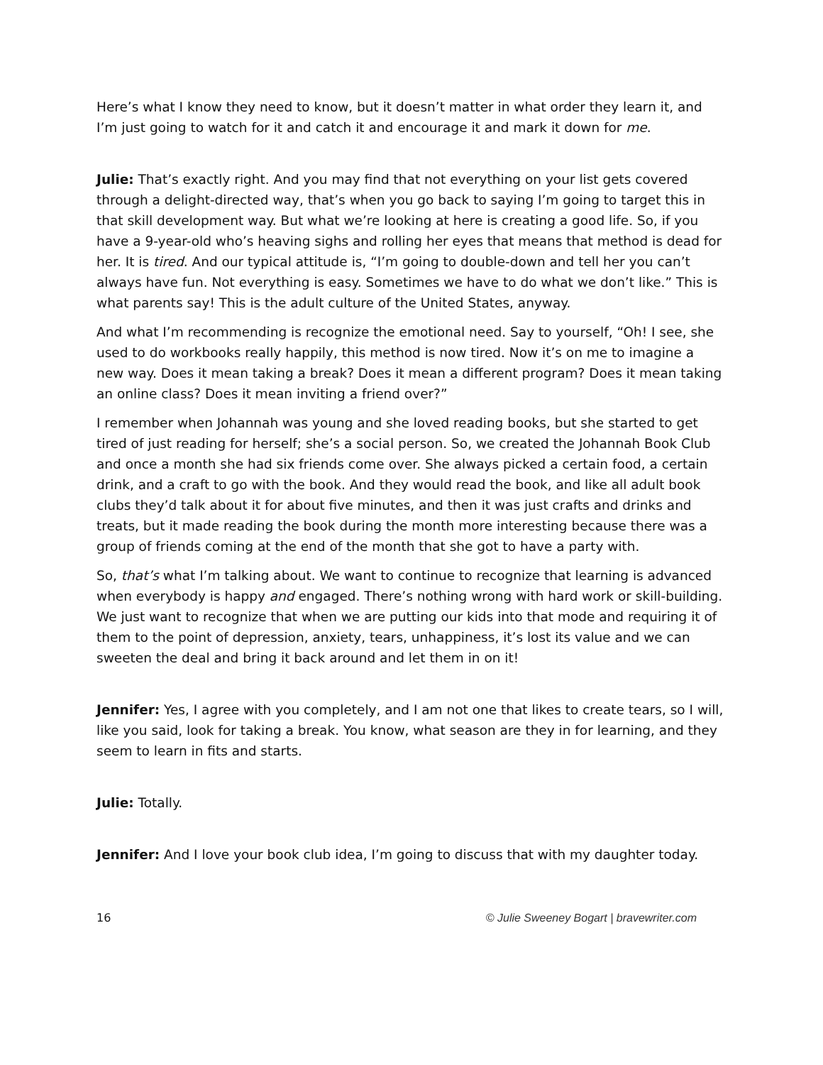Here’s what I know they need to know, but it doesn’t matter in what order they learn it, and I’m just going to watch for it and catch it and encourage it and mark it down for me.
Julie: That’s exactly right. And you may find that not everything on your list gets covered through a delight-directed way, that’s when you go back to saying I’m going to target this in that skill development way. But what we’re looking at here is creating a good life. So, if you have a 9-year-old who’s heaving sighs and rolling her eyes that means that method is dead for her. It is tired. And our typical attitude is, “I’m going to double-down and tell her you can’t always have fun. Not everything is easy. Sometimes we have to do what we don’t like.” This is what parents say! This is the adult culture of the United States, anyway.
And what I’m recommending is recognize the emotional need. Say to yourself, “Oh! I see, she used to do workbooks really happily, this method is now tired. Now it’s on me to imagine a new way. Does it mean taking a break? Does it mean a different program? Does it mean taking an online class? Does it mean inviting a friend over?”
I remember when Johannah was young and she loved reading books, but she started to get tired of just reading for herself; she’s a social person. So, we created the Johannah Book Club and once a month she had six friends come over. She always picked a certain food, a certain drink, and a craft to go with the book. And they would read the book, and like all adult book clubs they’d talk about it for about five minutes, and then it was just crafts and drinks and treats, but it made reading the book during the month more interesting because there was a group of friends coming at the end of the month that she got to have a party with.
So, that’s what I’m talking about. We want to continue to recognize that learning is advanced when everybody is happy and engaged. There’s nothing wrong with hard work or skill-building. We just want to recognize that when we are putting our kids into that mode and requiring it of them to the point of depression, anxiety, tears, unhappiness, it’s lost its value and we can sweeten the deal and bring it back around and let them in on it!
Jennifer: Yes, I agree with you completely, and I am not one that likes to create tears, so I will, like you said, look for taking a break. You know, what season are they in for learning, and they seem to learn in fits and starts.
Julie: Totally.
Jennifer: And I love your book club idea, I’m going to discuss that with my daughter today.
16 © Julie Sweeney Bogart | bravewriter.com